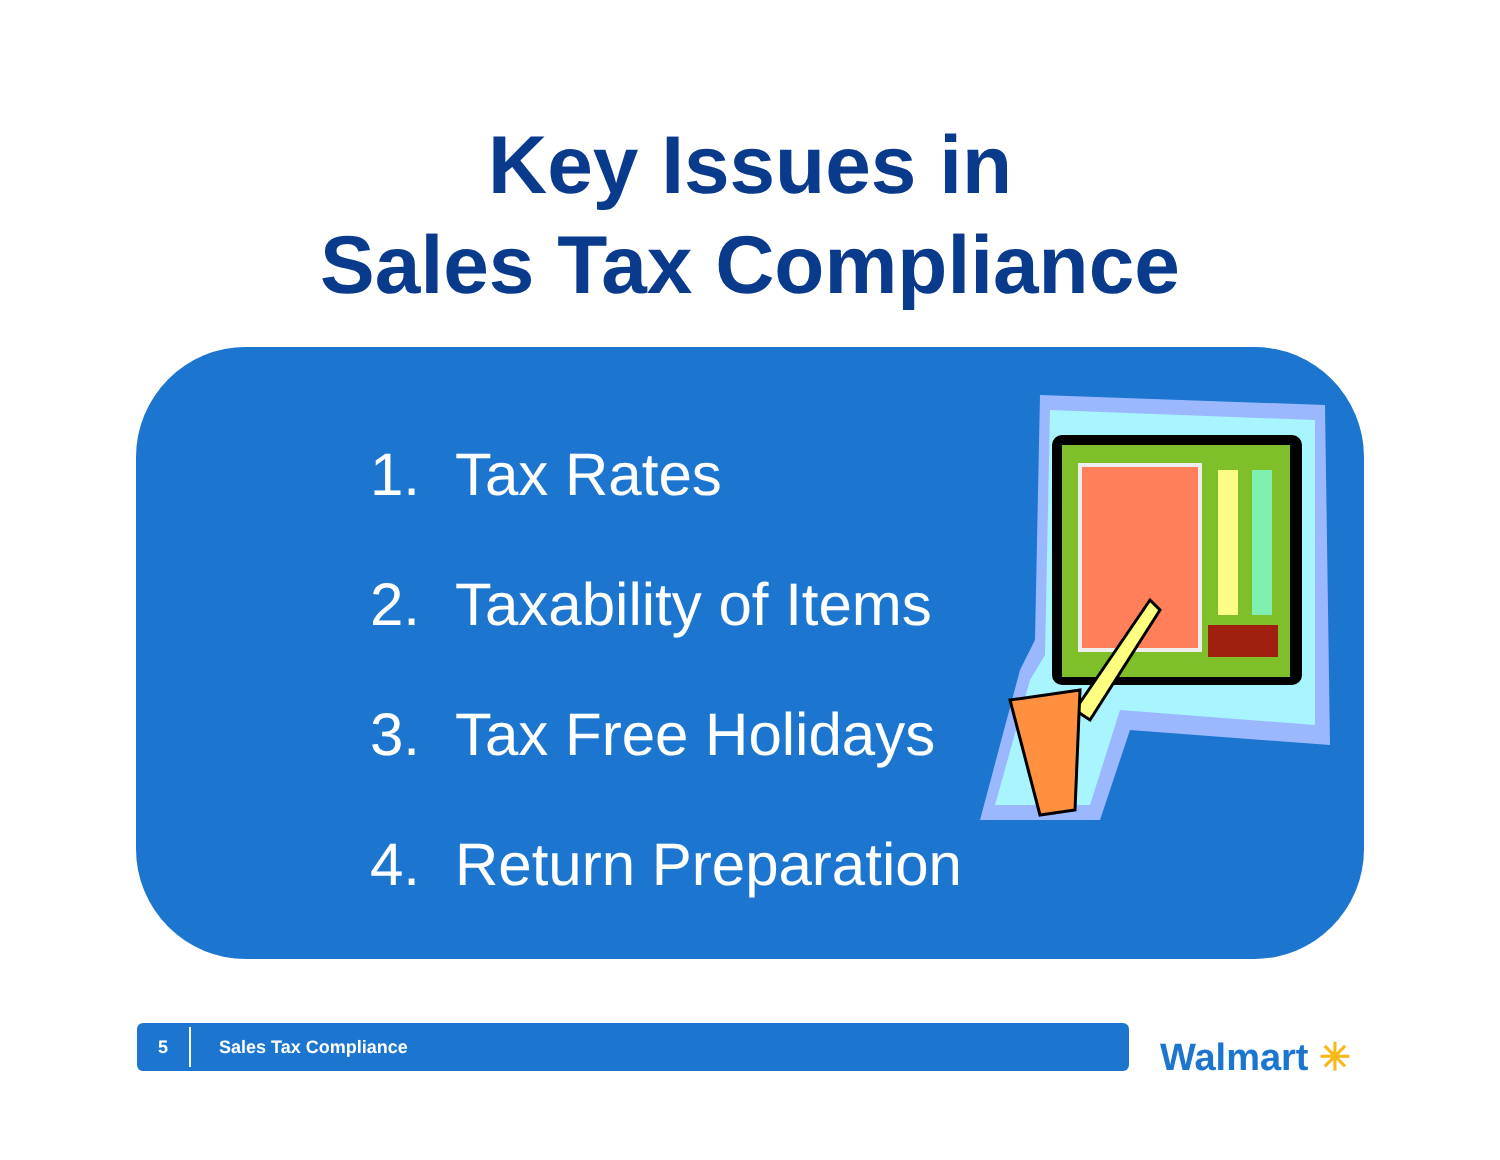Key Issues in
Sales Tax Compliance
1. Tax Rates
2. Taxability of Items
3. Tax Free Holidays
4. Return Preparation
5
Sales Tax Compliance
Walmart ✳